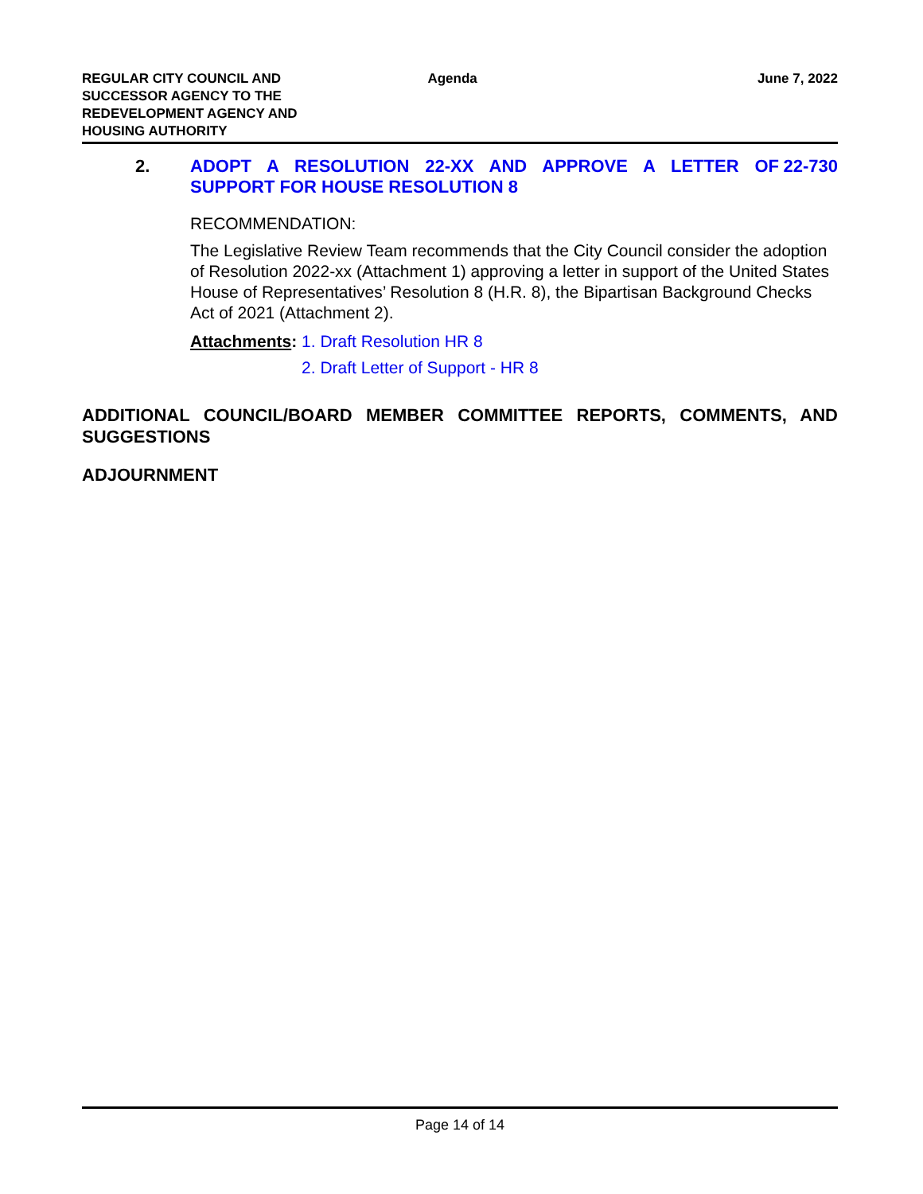REGULAR CITY COUNCIL AND SUCCESSOR AGENCY TO THE REDEVELOPMENT AGENCY AND HOUSING AUTHORITY
Agenda June 7, 2022
2.
ADOPT A RESOLUTION 22-XX AND APPROVE A LETTER OF SUPPORT FOR HOUSE RESOLUTION 8 22-730
RECOMMENDATION:
The Legislative Review Team recommends that the City Council consider the adoption of Resolution 2022-xx (Attachment 1) approving a letter in support of the United States House of Representatives’ Resolution 8 (H.R. 8), the Bipartisan Background Checks Act of 2021 (Attachment 2).
Attachments: 1. Draft Resolution HR 8
2. Draft Letter of Support - HR 8
ADDITIONAL COUNCIL/BOARD MEMBER COMMITTEE REPORTS, COMMENTS, AND SUGGESTIONS
ADJOURNMENT
Page 14 of 14